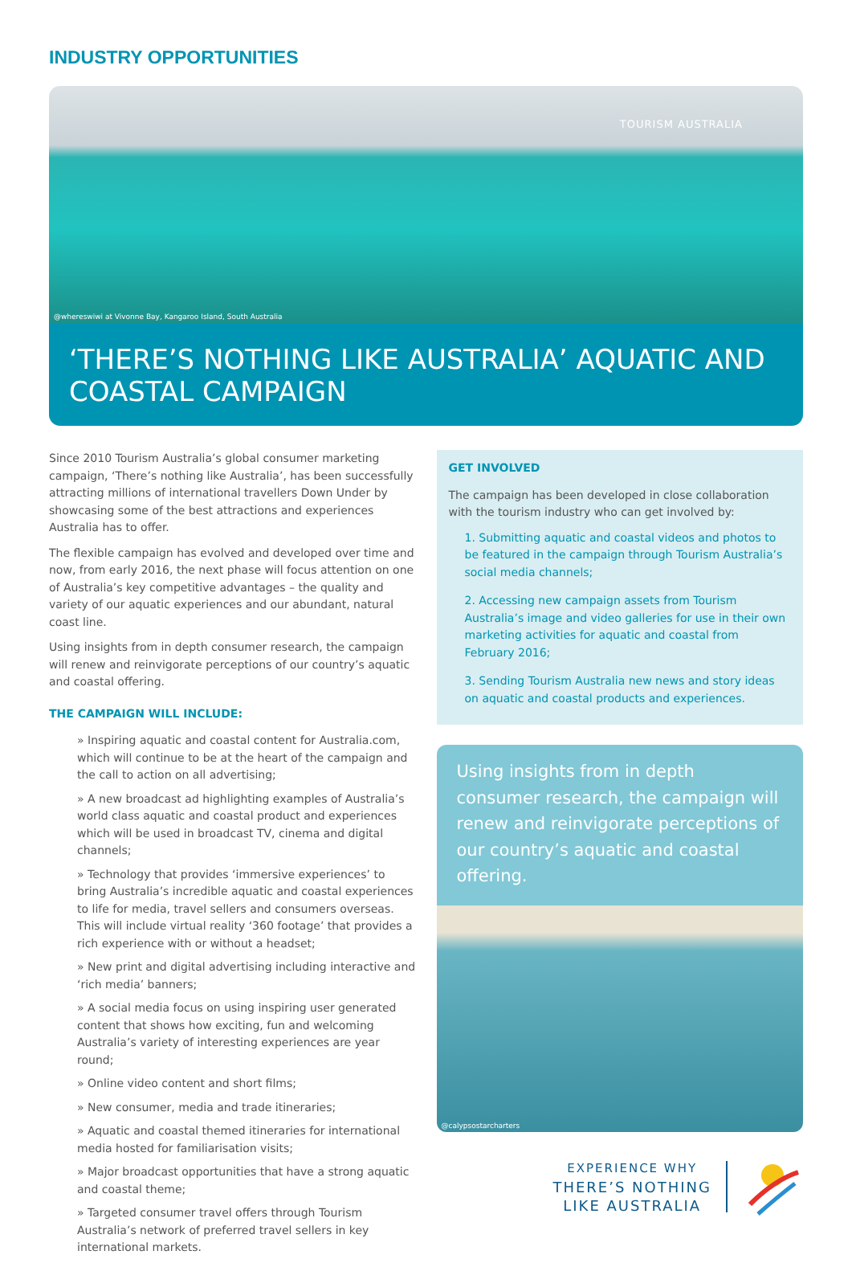INDUSTRY OPPORTUNITIES
TOURISM AUSTRALIA
@whereswiwi at Vivonne Bay, Kangaroo Island, South Australia
‘THERE’S NOTHING LIKE AUSTRALIA’ AQUATIC AND COASTAL CAMPAIGN
Since 2010 Tourism Australia’s global consumer marketing campaign, ‘There’s nothing like Australia’, has been successfully attracting millions of international travellers Down Under by showcasing some of the best attractions and experiences Australia has to offer.
The flexible campaign has evolved and developed over time and now, from early 2016, the next phase will focus attention on one of Australia’s key competitive advantages – the quality and variety of our aquatic experiences and our abundant, natural coast line.
Using insights from in depth consumer research, the campaign will renew and reinvigorate perceptions of our country’s aquatic and coastal offering.
THE CAMPAIGN WILL INCLUDE:
» Inspiring aquatic and coastal content for Australia.com, which will continue to be at the heart of the campaign and the call to action on all advertising;
» A new broadcast ad highlighting examples of Australia’s world class aquatic and coastal product and experiences which will be used in broadcast TV, cinema and digital channels;
» Technology that provides ‘immersive experiences’ to bring Australia’s incredible aquatic and coastal experiences to life for media, travel sellers and consumers overseas. This will include virtual reality ‘360 footage’ that provides a rich experience with or without a headset;
» New print and digital advertising including interactive and ‘rich media’ banners;
» A social media focus on using inspiring user generated content that shows how exciting, fun and welcoming Australia’s variety of interesting experiences are year round;
» Online video content and short films;
» New consumer, media and trade itineraries;
» Aquatic and coastal themed itineraries for international media hosted for familiarisation visits;
» Major broadcast opportunities that have a strong aquatic and coastal theme;
» Targeted consumer travel offers through Tourism Australia’s network of preferred travel sellers in key international markets.
GET INVOLVED
The campaign has been developed in close collaboration with the tourism industry who can get involved by:
1. Submitting aquatic and coastal videos and photos to be featured in the campaign through Tourism Australia’s social media channels;
2. Accessing new campaign assets from Tourism Australia’s image and video galleries for use in their own marketing activities for aquatic and coastal from February 2016;
3. Sending Tourism Australia new news and story ideas on aquatic and coastal products and experiences.
Using insights from in depth consumer research, the campaign will renew and reinvigorate perceptions of our country’s aquatic and coastal offering.
@calypsostarcharters
EXPERIENCE WHY
THERE’S NOTHING
LIKE AUSTRALIA